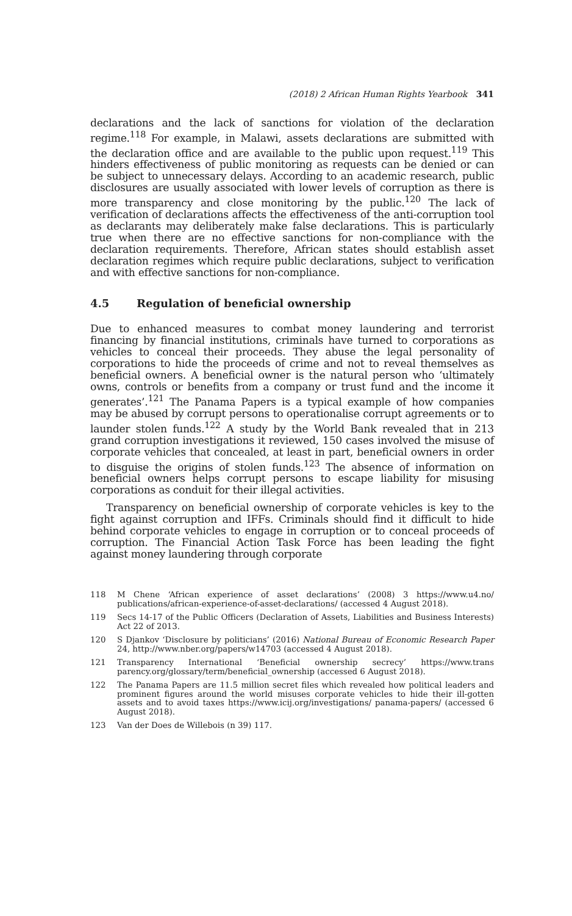(2018) 2 African Human Rights Yearbook 341
declarations and the lack of sanctions for violation of the declaration regime.<sup>118</sup> For example, in Malawi, assets declarations are submitted with the declaration office and are available to the public upon request.<sup>119</sup> This hinders effectiveness of public monitoring as requests can be denied or can be subject to unnecessary delays. According to an academic research, public disclosures are usually associated with lower levels of corruption as there is more transparency and close monitoring by the public.<sup>120</sup> The lack of verification of declarations affects the effectiveness of the anti-corruption tool as declarants may deliberately make false declarations. This is particularly true when there are no effective sanctions for non-compliance with the declaration requirements. Therefore, African states should establish asset declaration regimes which require public declarations, subject to verification and with effective sanctions for non-compliance.
4.5 Regulation of beneficial ownership
Due to enhanced measures to combat money laundering and terrorist financing by financial institutions, criminals have turned to corporations as vehicles to conceal their proceeds. They abuse the legal personality of corporations to hide the proceeds of crime and not to reveal themselves as beneficial owners. A beneficial owner is the natural person who ‘ultimately owns, controls or benefits from a company or trust fund and the income it generates’.<sup>121</sup> The Panama Papers is a typical example of how companies may be abused by corrupt persons to operationalise corrupt agreements or to launder stolen funds.<sup>122</sup> A study by the World Bank revealed that in 213 grand corruption investigations it reviewed, 150 cases involved the misuse of corporate vehicles that concealed, at least in part, beneficial owners in order to disguise the origins of stolen funds.<sup>123</sup> The absence of information on beneficial owners helps corrupt persons to escape liability for misusing corporations as conduit for their illegal activities.
Transparency on beneficial ownership of corporate vehicles is key to the fight against corruption and IFFs. Criminals should find it difficult to hide behind corporate vehicles to engage in corruption or to conceal proceeds of corruption. The Financial Action Task Force has been leading the fight against money laundering through corporate
118 M Chene ‘African experience of asset declarations’ (2008) 3 https://www.u4.no/ publications/african-experience-of-asset-declarations/ (accessed 4 August 2018).
119 Secs 14-17 of the Public Officers (Declaration of Assets, Liabilities and Business Interests) Act 22 of 2013.
120 S Djankov ‘Disclosure by politicians’ (2016) National Bureau of Economic Research Paper 24, http://www.nber.org/papers/w14703 (accessed 4 August 2018).
121 Transparency International ‘Beneficial ownership secrecy’ https://www.trans parency.org/glossary/term/beneficial_ownership (accessed 6 August 2018).
122 The Panama Papers are 11.5 million secret files which revealed how political leaders and prominent figures around the world misuses corporate vehicles to hide their ill-gotten assets and to avoid taxes https://www.icij.org/investigations/ panama-papers/ (accessed 6 August 2018).
123 Van der Does de Willebois (n 39) 117.